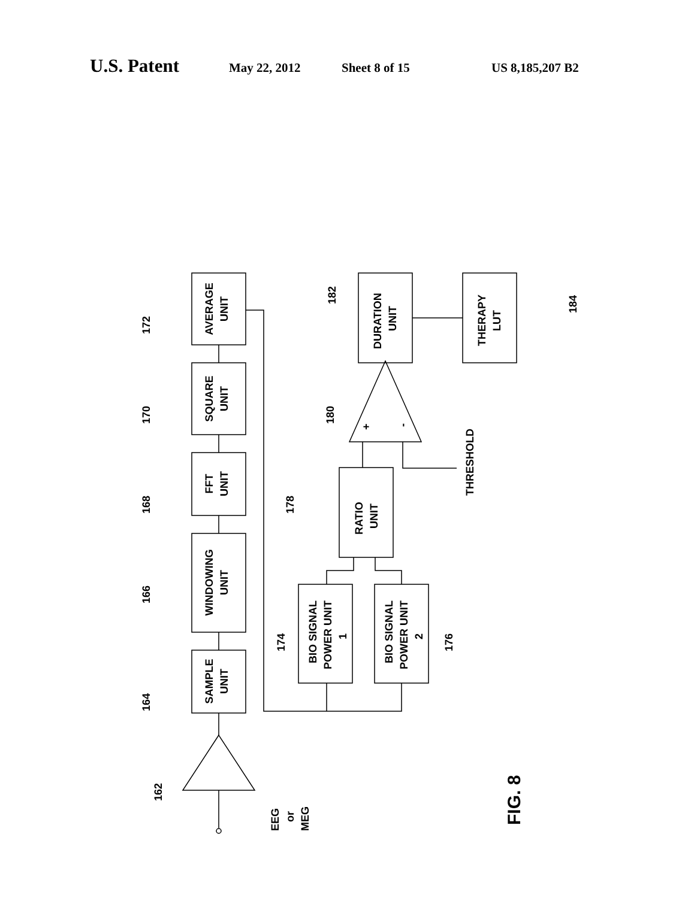U.S. Patent May 22, 2012 Sheet 8 of 15 US 8,185,207 B2
AVERAGE
UNIT
SQUARE
UNIT
FFT
UNIT
WINDOWING
UNIT
SAMPLE
UNIT
172
170
168
166
164
162
EEG
or
MEG
BIO SIGNAL
POWER UNIT
1
BIO SIGNAL
POWER UNIT
2
174
176
RATIO
UNIT
178
+
-
180
THRESHOLD
DURATION
UNIT
182
THERAPY
LUT
184
FIG. 8